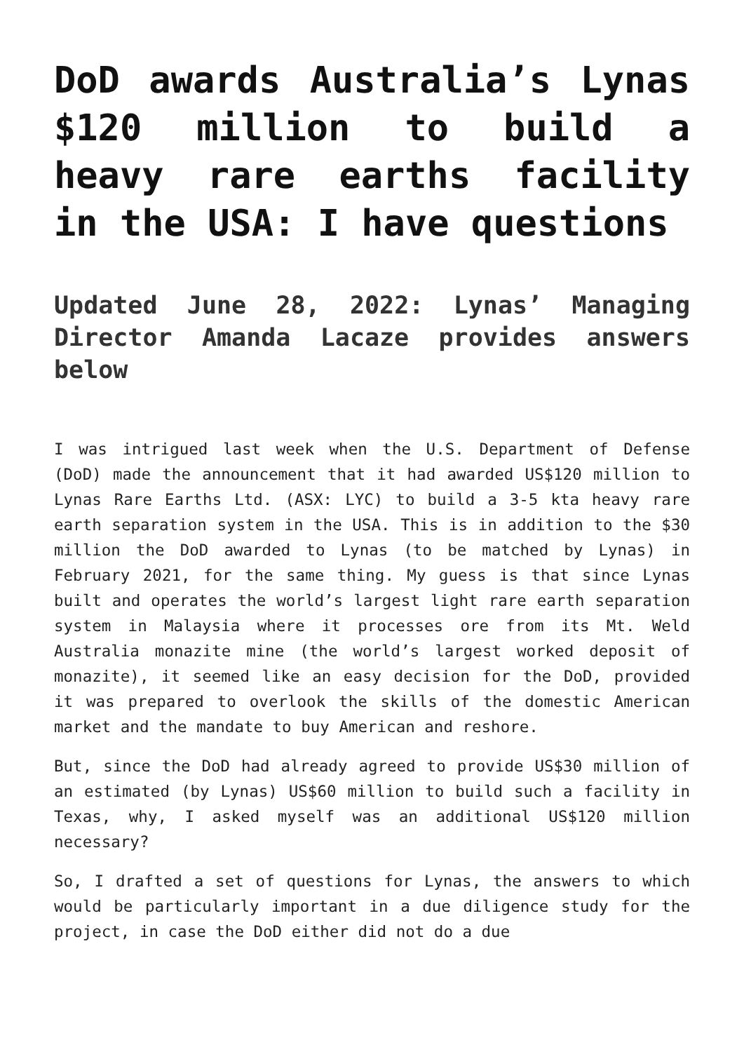DoD awards Australia’s Lynas $120 million to build a heavy rare earths facility in the USA: I have questions
Updated June 28, 2022: Lynas’ Managing Director Amanda Lacaze provides answers below
I was intrigued last week when the U.S. Department of Defense (DoD) made the announcement that it had awarded US$120 million to Lynas Rare Earths Ltd. (ASX: LYC) to build a 3-5 kta heavy rare earth separation system in the USA. This is in addition to the $30 million the DoD awarded to Lynas (to be matched by Lynas) in February 2021, for the same thing. My guess is that since Lynas built and operates the world’s largest light rare earth separation system in Malaysia where it processes ore from its Mt. Weld Australia monazite mine (the world’s largest worked deposit of monazite), it seemed like an easy decision for the DoD, provided it was prepared to overlook the skills of the domestic American market and the mandate to buy American and reshore.
But, since the DoD had already agreed to provide US$30 million of an estimated (by Lynas) US$60 million to build such a facility in Texas, why, I asked myself was an additional US$120 million necessary?
So, I drafted a set of questions for Lynas, the answers to which would be particularly important in a due diligence study for the project, in case the DoD either did not do a due